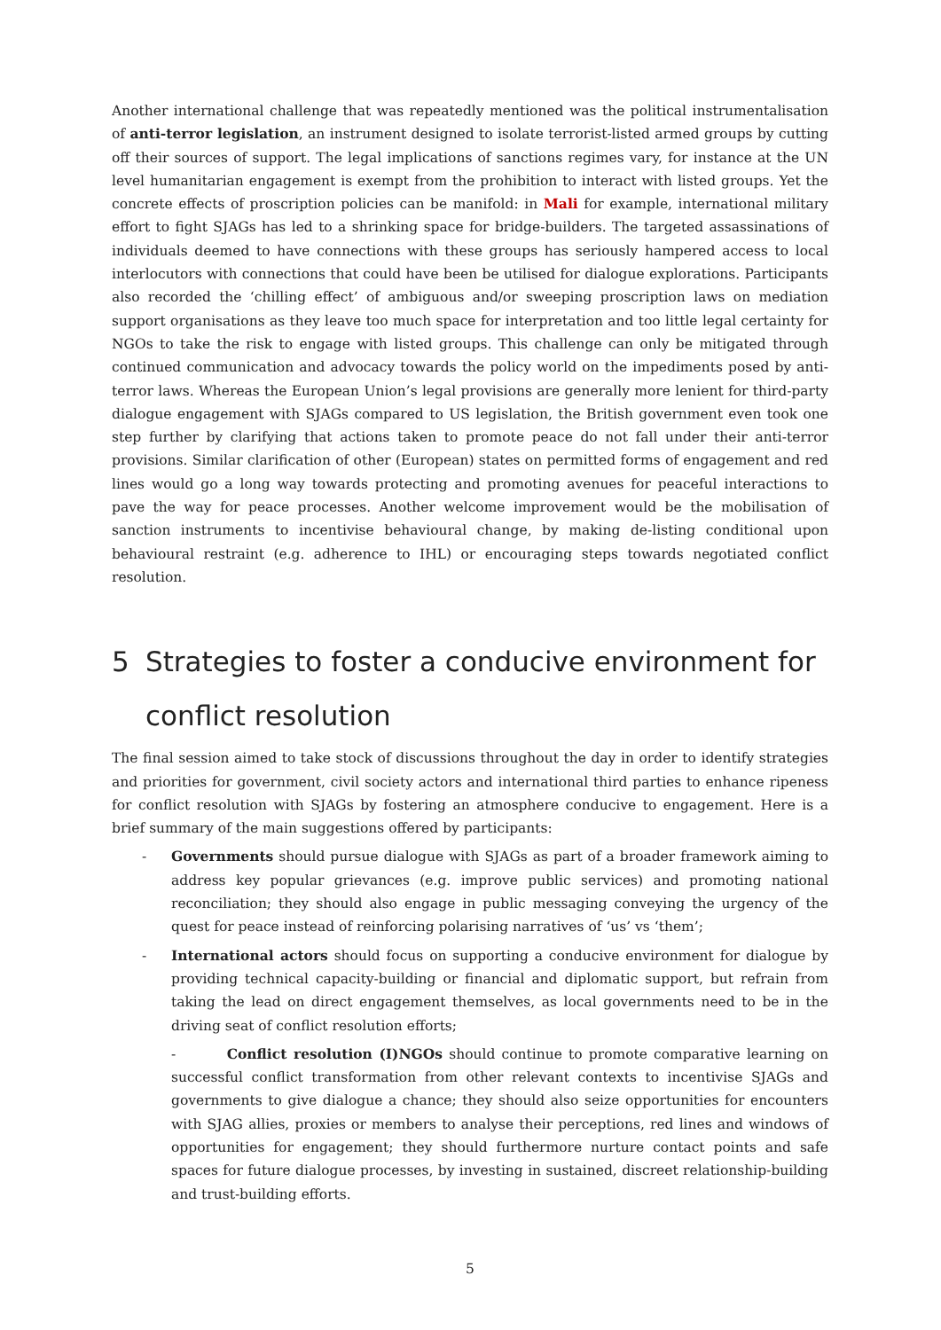Another international challenge that was repeatedly mentioned was the political instrumentalisation of anti-terror legislation, an instrument designed to isolate terrorist-listed armed groups by cutting off their sources of support. The legal implications of sanctions regimes vary, for instance at the UN level humanitarian engagement is exempt from the prohibition to interact with listed groups. Yet the concrete effects of proscription policies can be manifold: in Mali for example, international military effort to fight SJAGs has led to a shrinking space for bridge-builders. The targeted assassinations of individuals deemed to have connections with these groups has seriously hampered access to local interlocutors with connections that could have been be utilised for dialogue explorations. Participants also recorded the ‘chilling effect’ of ambiguous and/or sweeping proscription laws on mediation support organisations as they leave too much space for interpretation and too little legal certainty for NGOs to take the risk to engage with listed groups. This challenge can only be mitigated through continued communication and advocacy towards the policy world on the impediments posed by anti-terror laws. Whereas the European Union’s legal provisions are generally more lenient for third-party dialogue engagement with SJAGs compared to US legislation, the British government even took one step further by clarifying that actions taken to promote peace do not fall under their anti-terror provisions. Similar clarification of other (European) states on permitted forms of engagement and red lines would go a long way towards protecting and promoting avenues for peaceful interactions to pave the way for peace processes. Another welcome improvement would be the mobilisation of sanction instruments to incentivise behavioural change, by making de-listing conditional upon behavioural restraint (e.g. adherence to IHL) or encouraging steps towards negotiated conflict resolution.
5 Strategies to foster a conducive environment for conflict resolution
The final session aimed to take stock of discussions throughout the day in order to identify strategies and priorities for government, civil society actors and international third parties to enhance ripeness for conflict resolution with SJAGs by fostering an atmosphere conducive to engagement. Here is a brief summary of the main suggestions offered by participants:
- Governments should pursue dialogue with SJAGs as part of a broader framework aiming to address key popular grievances (e.g. improve public services) and promoting national reconciliation; they should also engage in public messaging conveying the urgency of the quest for peace instead of reinforcing polarising narratives of ‘us’ vs ‘them’;
- International actors should focus on supporting a conducive environment for dialogue by providing technical capacity-building or financial and diplomatic support, but refrain from taking the lead on direct engagement themselves, as local governments need to be in the driving seat of conflict resolution efforts;
- Conflict resolution (I)NGOs should continue to promote comparative learning on successful conflict transformation from other relevant contexts to incentivise SJAGs and governments to give dialogue a chance; they should also seize opportunities for encounters with SJAG allies, proxies or members to analyse their perceptions, red lines and windows of opportunities for engagement; they should furthermore nurture contact points and safe spaces for future dialogue processes, by investing in sustained, discreet relationship-building and trust-building efforts.
5